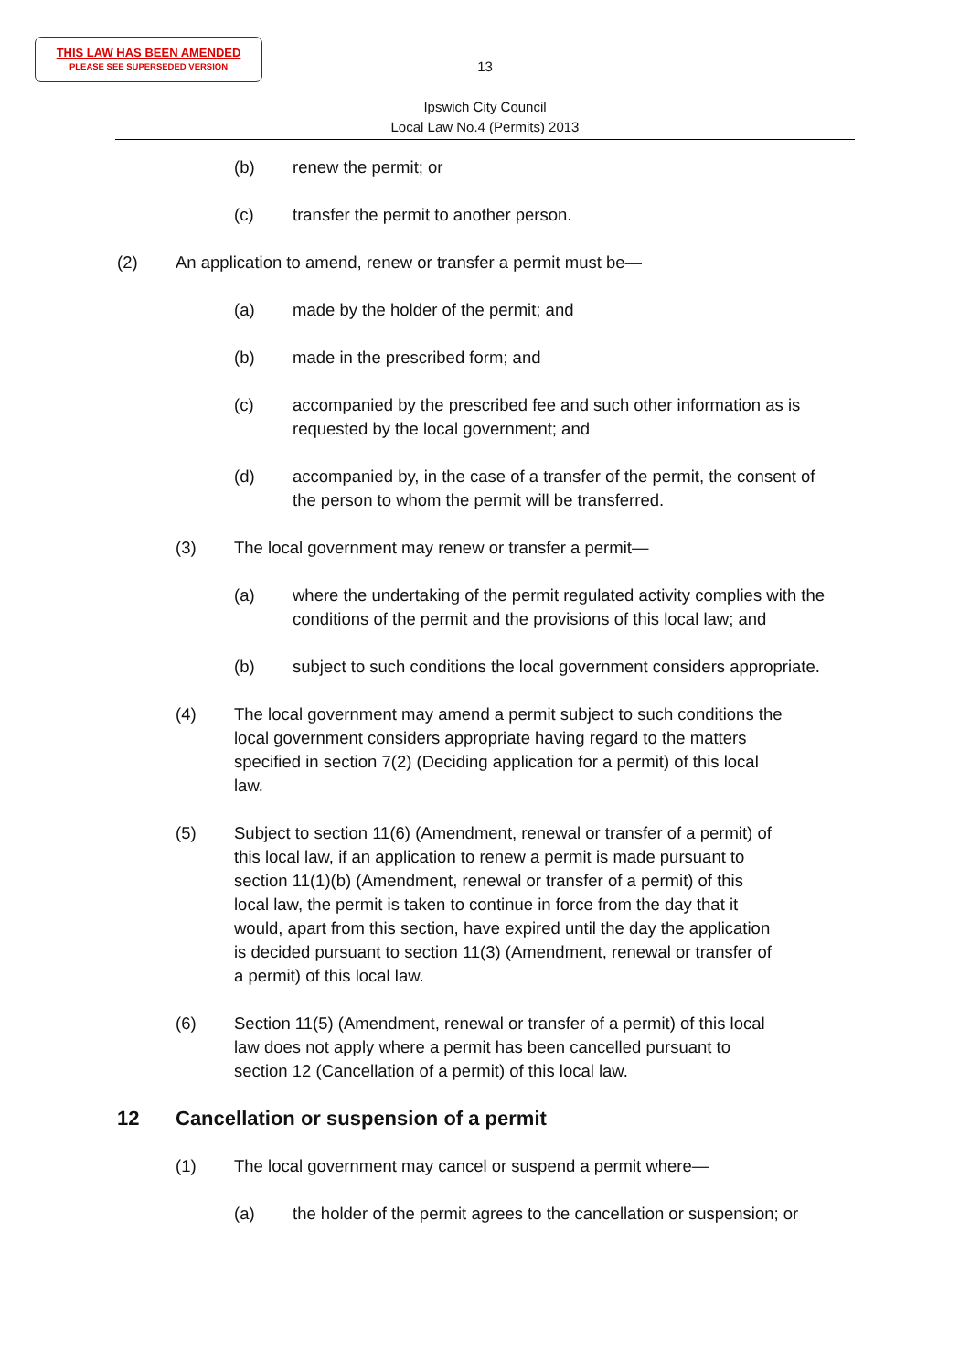THIS LAW HAS BEEN AMENDED
PLEASE SEE SUPERSEDED VERSION
13
Ipswich City Council
Local Law No.4 (Permits) 2013
(b) renew the permit; or
(c) transfer the permit to another person.
(2) An application to amend, renew or transfer a permit must be—
(a) made by the holder of the permit; and
(b) made in the prescribed form; and
(c) accompanied by the prescribed fee and such other information as is requested by the local government; and
(d) accompanied by, in the case of a transfer of the permit, the consent of the person to whom the permit will be transferred.
(3) The local government may renew or transfer a permit—
(a) where the undertaking of the permit regulated activity complies with the conditions of the permit and the provisions of this local law; and
(b) subject to such conditions the local government considers appropriate.
(4) The local government may amend a permit subject to such conditions the local government considers appropriate having regard to the matters specified in section 7(2) (Deciding application for a permit) of this local law.
(5) Subject to section 11(6) (Amendment, renewal or transfer of a permit) of this local law, if an application to renew a permit is made pursuant to section 11(1)(b) (Amendment, renewal or transfer of a permit) of this local law, the permit is taken to continue in force from the day that it would, apart from this section, have expired until the day the application is decided pursuant to section 11(3) (Amendment, renewal or transfer of a permit) of this local law.
(6) Section 11(5) (Amendment, renewal or transfer of a permit) of this local law does not apply where a permit has been cancelled pursuant to section 12 (Cancellation of a permit) of this local law.
12 Cancellation or suspension of a permit
(1) The local government may cancel or suspend a permit where—
(a) the holder of the permit agrees to the cancellation or suspension; or